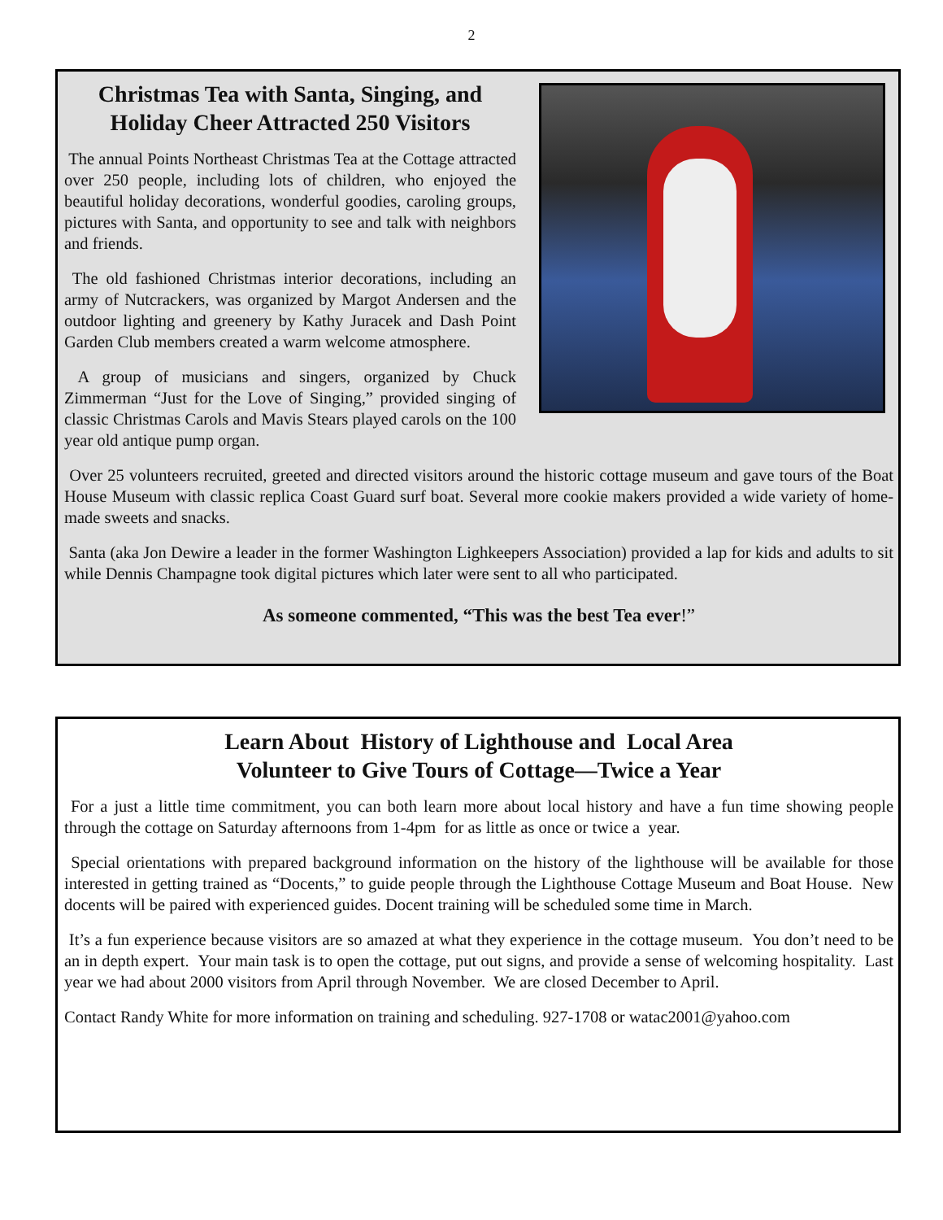2
Christmas Tea with Santa, Singing, and
Holiday Cheer Attracted 250 Visitors
The annual Points Northeast Christmas Tea at the Cottage attracted over 250 people, including lots of children, who enjoyed the beautiful holiday decorations, wonderful goodies, caroling groups, pictures with Santa, and opportunity to see and talk with neighbors and friends.
The old fashioned Christmas interior decorations, including an army of Nutcrackers, was organized by Margot Andersen and the outdoor lighting and greenery by Kathy Juracek and Dash Point Garden Club members created a warm welcome atmosphere.
A group of musicians and singers, organized by Chuck Zimmerman “Just for the Love of Singing,” provided singing of classic Christmas Carols and Mavis Stears played carols on the 100 year old antique pump organ.
Over 25 volunteers recruited, greeted and directed visitors around the historic cottage museum and gave tours of the Boat House Museum with classic replica Coast Guard surf boat. Several more cookie makers provided a wide variety of home-made sweets and snacks.
Santa (aka Jon Dewire a leader in the former Washington Lighkeepers Association) provided a lap for kids and adults to sit while Dennis Champagne took digital pictures which later were sent to all who participated.
As someone commented, “This was the best Tea ever!”
Learn About History of Lighthouse and Local Area
Volunteer to Give Tours of Cottage—Twice a Year
For a just a little time commitment, you can both learn more about local history and have a fun time showing people through the cottage on Saturday afternoons from 1-4pm for as little as once or twice a year.
Special orientations with prepared background information on the history of the lighthouse will be available for those interested in getting trained as “Docents,” to guide people through the Lighthouse Cottage Museum and Boat House. New docents will be paired with experienced guides. Docent training will be scheduled some time in March.
It’s a fun experience because visitors are so amazed at what they experience in the cottage museum. You don’t need to be an in depth expert. Your main task is to open the cottage, put out signs, and provide a sense of welcoming hospitality. Last year we had about 2000 visitors from April through November. We are closed December to April.
Contact Randy White for more information on training and scheduling. 927-1708 or watac2001@yahoo.com